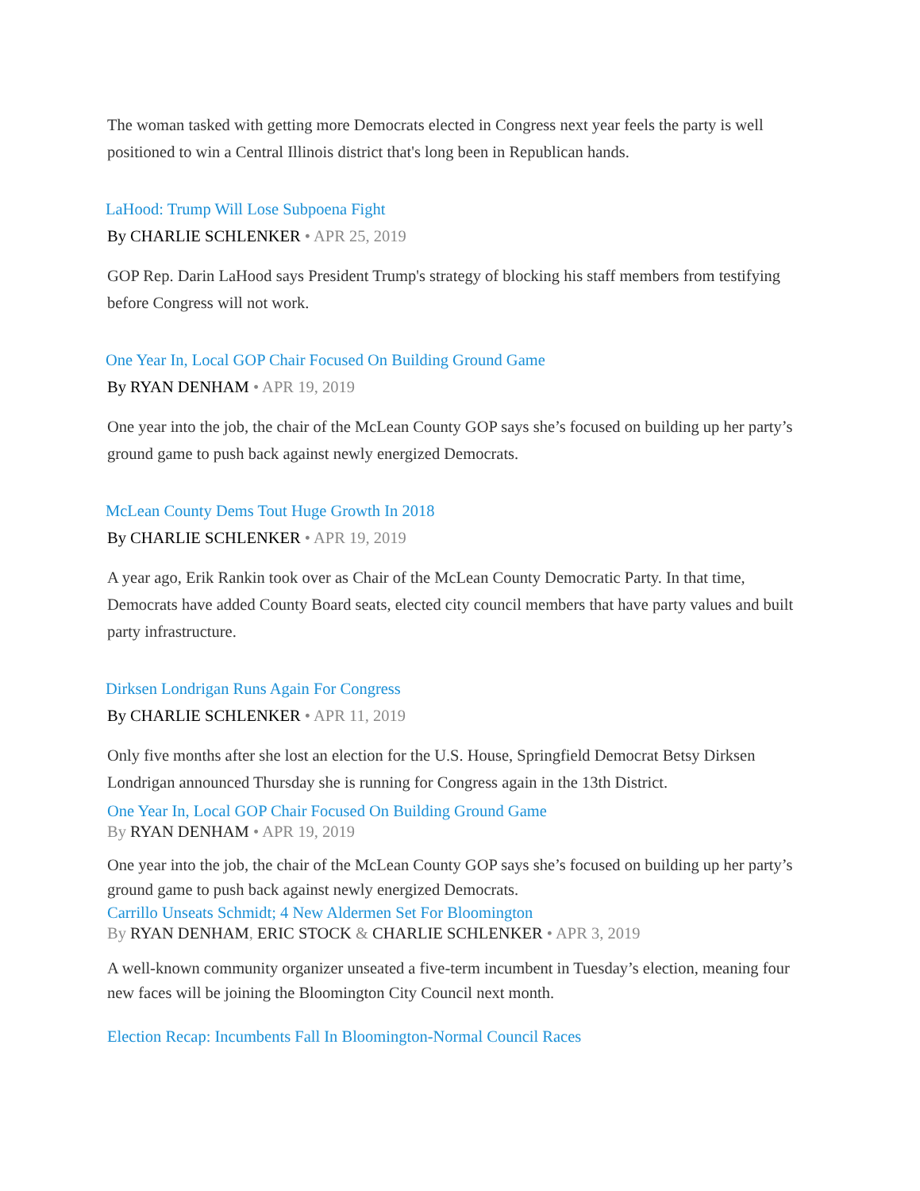The woman tasked with getting more Democrats elected in Congress next year feels the party is well positioned to win a Central Illinois district that's long been in Republican hands.
LaHood: Trump Will Lose Subpoena Fight
By CHARLIE SCHLENKER • APR 25, 2019
GOP Rep. Darin LaHood says President Trump's strategy of blocking his staff members from testifying before Congress will not work.
One Year In, Local GOP Chair Focused On Building Ground Game
By RYAN DENHAM • APR 19, 2019
One year into the job, the chair of the McLean County GOP says she’s focused on building up her party’s ground game to push back against newly energized Democrats.
McLean County Dems Tout Huge Growth In 2018
By CHARLIE SCHLENKER • APR 19, 2019
A year ago, Erik Rankin took over as Chair of the McLean County Democratic Party. In that time, Democrats have added County Board seats, elected city council members that have party values and built party infrastructure.
Dirksen Londrigan Runs Again For Congress
By CHARLIE SCHLENKER • APR 11, 2019
Only five months after she lost an election for the U.S. House, Springfield Democrat Betsy Dirksen Londrigan announced Thursday she is running for Congress again in the 13th District.
One Year In, Local GOP Chair Focused On Building Ground Game
By RYAN DENHAM • APR 19, 2019
One year into the job, the chair of the McLean County GOP says she’s focused on building up her party’s ground game to push back against newly energized Democrats.
Carrillo Unseats Schmidt; 4 New Aldermen Set For Bloomington
By RYAN DENHAM, ERIC STOCK & CHARLIE SCHLENKER • APR 3, 2019
A well-known community organizer unseated a five-term incumbent in Tuesday’s election, meaning four new faces will be joining the Bloomington City Council next month.
Election Recap: Incumbents Fall In Bloomington-Normal Council Races